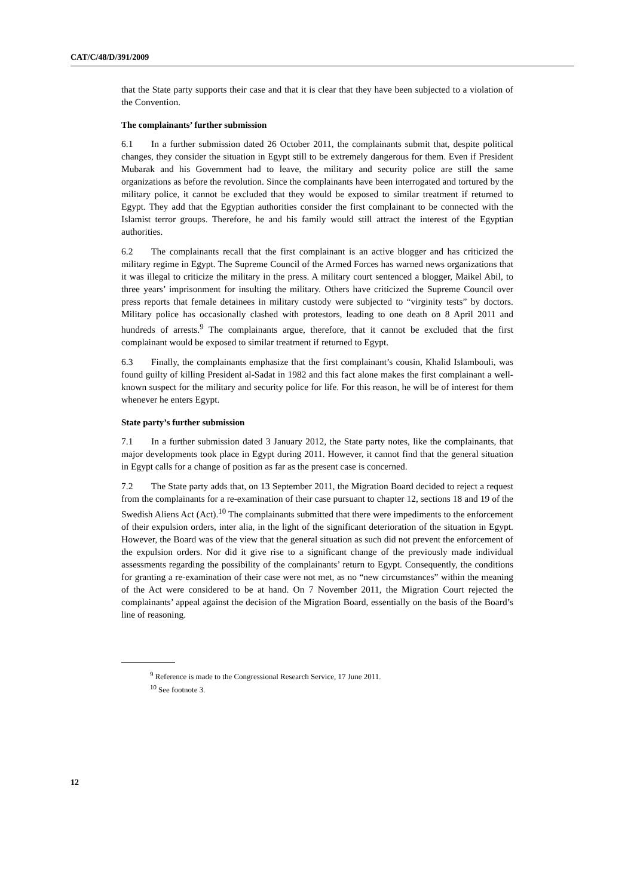CAT/C/48/D/391/2009
that the State party supports their case and that it is clear that they have been subjected to a violation of the Convention.
The complainants’ further submission
6.1 In a further submission dated 26 October 2011, the complainants submit that, despite political changes, they consider the situation in Egypt still to be extremely dangerous for them. Even if President Mubarak and his Government had to leave, the military and security police are still the same organizations as before the revolution. Since the complainants have been interrogated and tortured by the military police, it cannot be excluded that they would be exposed to similar treatment if returned to Egypt. They add that the Egyptian authorities consider the first complainant to be connected with the Islamist terror groups. Therefore, he and his family would still attract the interest of the Egyptian authorities.
6.2 The complainants recall that the first complainant is an active blogger and has criticized the military regime in Egypt. The Supreme Council of the Armed Forces has warned news organizations that it was illegal to criticize the military in the press. A military court sentenced a blogger, Maikel Abil, to three years’ imprisonment for insulting the military. Others have criticized the Supreme Council over press reports that female detainees in military custody were subjected to “virginity tests” by doctors. Military police has occasionally clashed with protestors, leading to one death on 8 April 2011 and hundreds of arrests.<sup>9</sup> The complainants argue, therefore, that it cannot be excluded that the first complainant would be exposed to similar treatment if returned to Egypt.
6.3 Finally, the complainants emphasize that the first complainant’s cousin, Khalid Islambouli, was found guilty of killing President al-Sadat in 1982 and this fact alone makes the first complainant a well-known suspect for the military and security police for life. For this reason, he will be of interest for them whenever he enters Egypt.
State party’s further submission
7.1 In a further submission dated 3 January 2012, the State party notes, like the complainants, that major developments took place in Egypt during 2011. However, it cannot find that the general situation in Egypt calls for a change of position as far as the present case is concerned.
7.2 The State party adds that, on 13 September 2011, the Migration Board decided to reject a request from the complainants for a re-examination of their case pursuant to chapter 12, sections 18 and 19 of the Swedish Aliens Act (Act).<sup>10</sup> The complainants submitted that there were impediments to the enforcement of their expulsion orders, inter alia, in the light of the significant deterioration of the situation in Egypt. However, the Board was of the view that the general situation as such did not prevent the enforcement of the expulsion orders. Nor did it give rise to a significant change of the previously made individual assessments regarding the possibility of the complainants’ return to Egypt. Consequently, the conditions for granting a re-examination of their case were not met, as no “new circumstances” within the meaning of the Act were considered to be at hand. On 7 November 2011, the Migration Court rejected the complainants’ appeal against the decision of the Migration Board, essentially on the basis of the Board’s line of reasoning.
<sup>9</sup> Reference is made to the Congressional Research Service, 17 June 2011.
<sup>10</sup> See footnote 3.
12